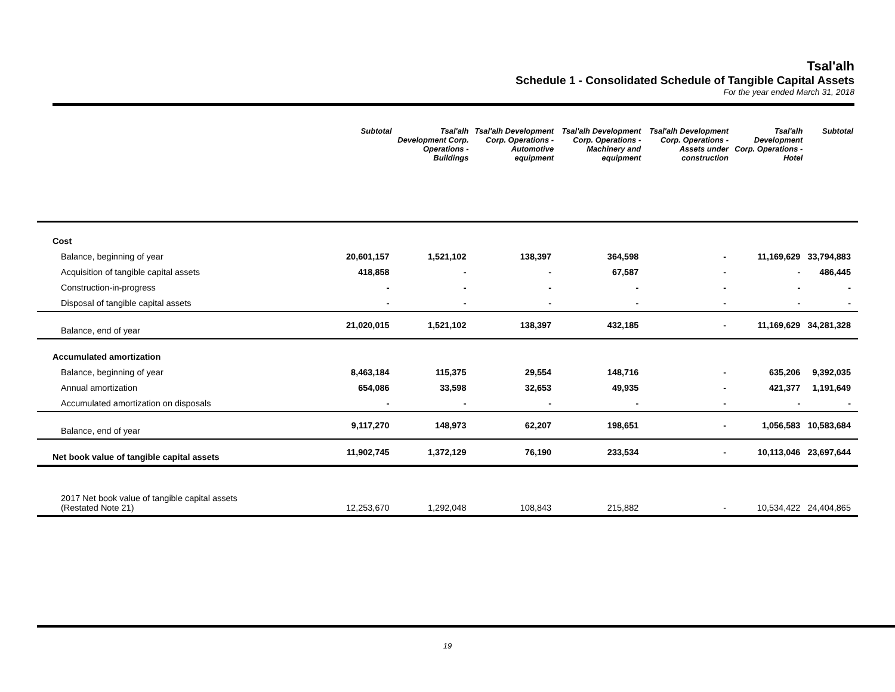Tsal'alh
Schedule 1 - Consolidated Schedule of Tangible Capital Assets
For the year ended March 31, 2018
| | Subtotal | Tsal'alh Development Corp. Operations - Buildings | Tsal'alh Development Corp. Operations - Automotive equipment | Tsal'alh Development Corp. Operations - Machinery and equipment | Tsal'alh Development Corp. Operations - Assets under construction | Tsal'alh Development Corp. Operations - Hotel | Subtotal |
| --- | --- | --- | --- | --- | --- | --- | --- |
| Cost | | | | | | | |
| Balance, beginning of year | 20,601,157 | 1,521,102 | 138,397 | 364,598 | - | 11,169,629 | 33,794,883 |
| Acquisition of tangible capital assets | 418,858 | - | - | 67,587 | - | - | 486,445 |
| Construction-in-progress | - | - | - | - | - | - | - |
| Disposal of tangible capital assets | - | - | - | - | - | - | - |
| Balance, end of year | 21,020,015 | 1,521,102 | 138,397 | 432,185 | - | 11,169,629 | 34,281,328 |
| Accumulated amortization | | | | | | | |
| Balance, beginning of year | 8,463,184 | 115,375 | 29,554 | 148,716 | - | 635,206 | 9,392,035 |
| Annual amortization | 654,086 | 33,598 | 32,653 | 49,935 | - | 421,377 | 1,191,649 |
| Accumulated amortization on disposals | - | - | - | - | - | - | - |
| Balance, end of year | 9,117,270 | 148,973 | 62,207 | 198,651 | - | 1,056,583 | 10,583,684 |
| Net book value of tangible capital assets | 11,902,745 | 1,372,129 | 76,190 | 233,534 | - | 10,113,046 | 23,697,644 |
| 2017 Net book value of tangible capital assets (Restated Note 21) | 12,253,670 | 1,292,048 | 108,843 | 215,882 | - | 10,534,422 | 24,404,865 |
19